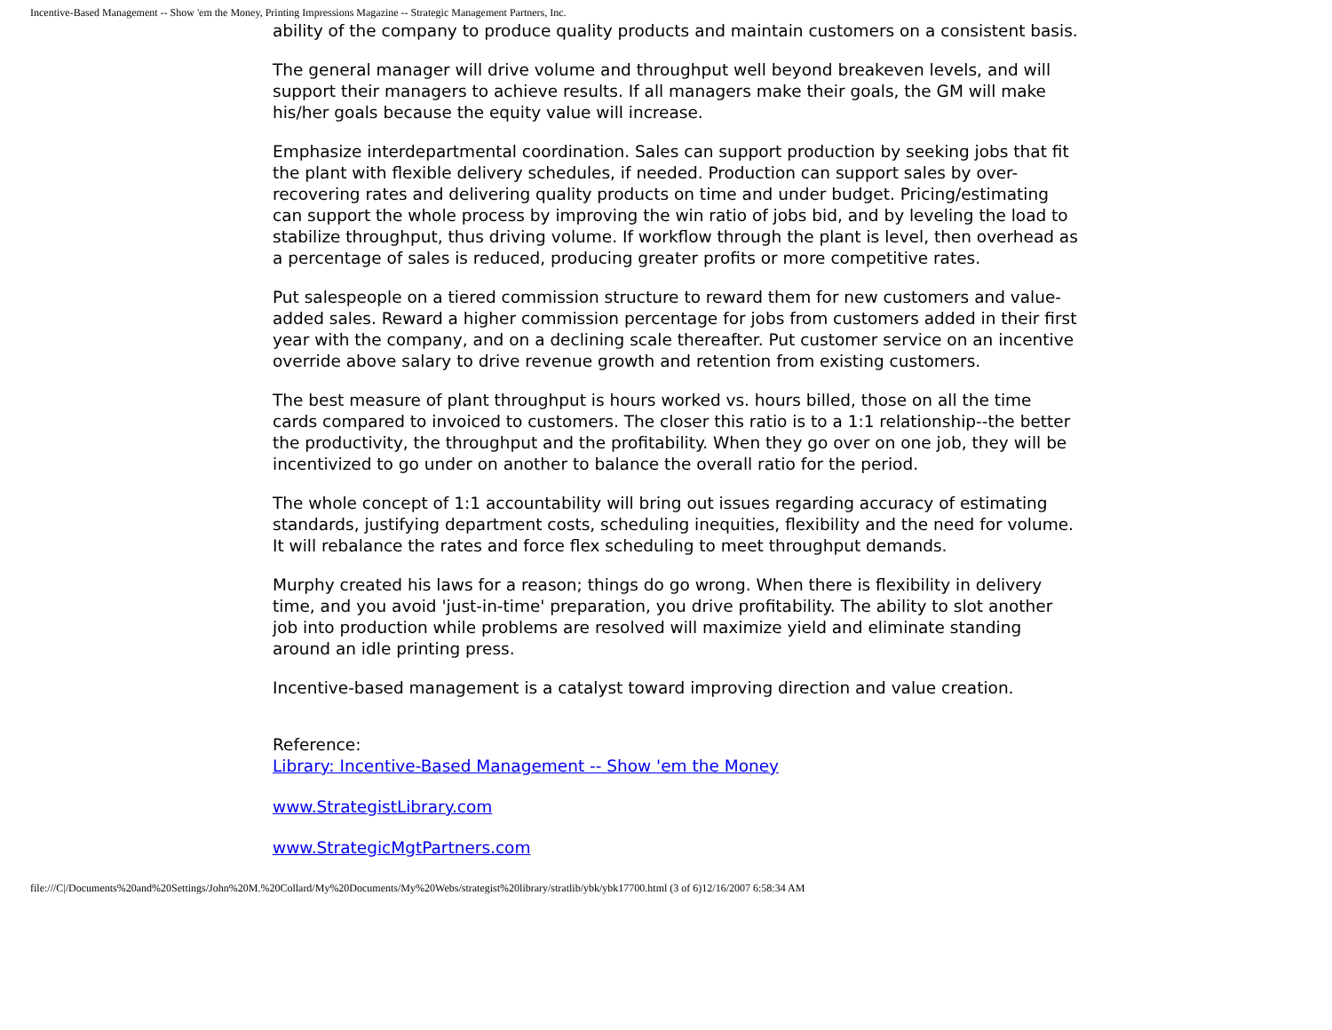Incentive-Based Management -- Show 'em the Money, Printing Impressions Magazine -- Strategic Management Partners, Inc.
ability of the company to produce quality products and maintain customers on a consistent basis.
The general manager will drive volume and throughput well beyond breakeven levels, and will support their managers to achieve results. If all managers make their goals, the GM will make his/her goals because the equity value will increase.
Emphasize interdepartmental coordination. Sales can support production by seeking jobs that fit the plant with flexible delivery schedules, if needed. Production can support sales by over-recovering rates and delivering quality products on time and under budget. Pricing/estimating can support the whole process by improving the win ratio of jobs bid, and by leveling the load to stabilize throughput, thus driving volume. If workflow through the plant is level, then overhead as a percentage of sales is reduced, producing greater profits or more competitive rates.
Put salespeople on a tiered commission structure to reward them for new customers and value-added sales. Reward a higher commission percentage for jobs from customers added in their first year with the company, and on a declining scale thereafter. Put customer service on an incentive override above salary to drive revenue growth and retention from existing customers.
The best measure of plant throughput is hours worked vs. hours billed, those on all the time cards compared to invoiced to customers. The closer this ratio is to a 1:1 relationship--the better the productivity, the throughput and the profitability. When they go over on one job, they will be incentivized to go under on another to balance the overall ratio for the period.
The whole concept of 1:1 accountability will bring out issues regarding accuracy of estimating standards, justifying department costs, scheduling inequities, flexibility and the need for volume. It will rebalance the rates and force flex scheduling to meet throughput demands.
Murphy created his laws for a reason; things do go wrong. When there is flexibility in delivery time, and you avoid 'just-in-time' preparation, you drive profitability. The ability to slot another job into production while problems are resolved will maximize yield and eliminate standing around an idle printing press.
Incentive-based management is a catalyst toward improving direction and value creation.
Reference:
Library: Incentive-Based Management -- Show 'em the Money
www.StrategistLibrary.com
www.StrategicMgtPartners.com
file:///C|/Documents%20and%20Settings/John%20M.%20Collard/My%20Documents/My%20Webs/strategist%20library/stratlib/ybk/ybk17700.html (3 of 6)12/16/2007 6:58:34 AM